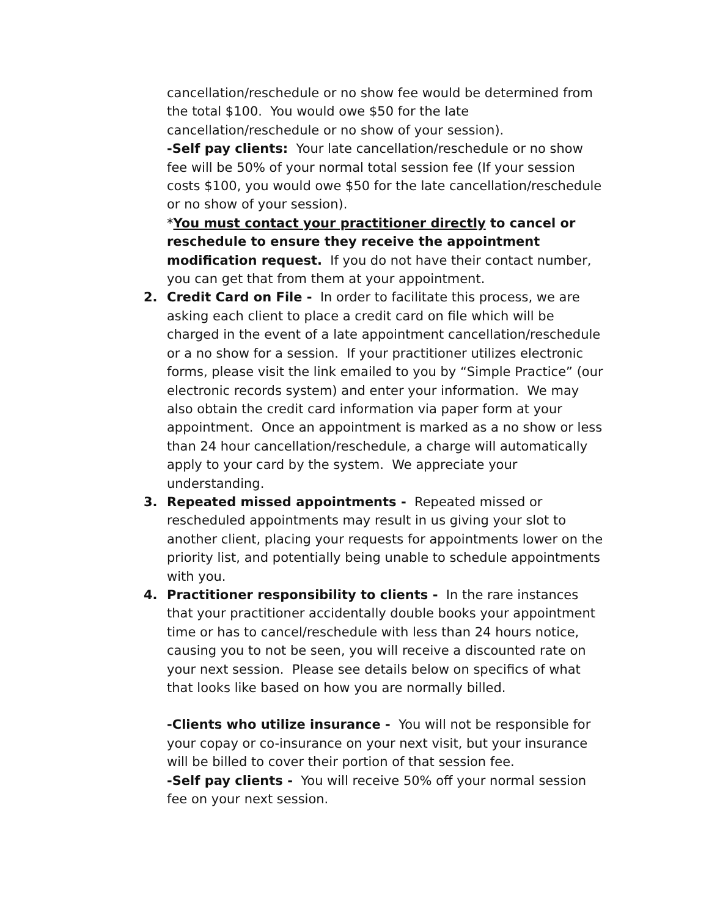cancellation/reschedule or no show fee would be determined from the total $100. You would owe $50 for the late cancellation/reschedule or no show of your session).
-Self pay clients: Your late cancellation/reschedule or no show fee will be 50% of your normal total session fee (If your session costs $100, you would owe $50 for the late cancellation/reschedule or no show of your session).
*You must contact your practitioner directly to cancel or reschedule to ensure they receive the appointment modification request. If you do not have their contact number, you can get that from them at your appointment.
2. Credit Card on File - In order to facilitate this process, we are asking each client to place a credit card on file which will be charged in the event of a late appointment cancellation/reschedule or a no show for a session. If your practitioner utilizes electronic forms, please visit the link emailed to you by “Simple Practice” (our electronic records system) and enter your information. We may also obtain the credit card information via paper form at your appointment. Once an appointment is marked as a no show or less than 24 hour cancellation/reschedule, a charge will automatically apply to your card by the system. We appreciate your understanding.
3. Repeated missed appointments - Repeated missed or rescheduled appointments may result in us giving your slot to another client, placing your requests for appointments lower on the priority list, and potentially being unable to schedule appointments with you.
4. Practitioner responsibility to clients - In the rare instances that your practitioner accidentally double books your appointment time or has to cancel/reschedule with less than 24 hours notice, causing you to not be seen, you will receive a discounted rate on your next session. Please see details below on specifics of what that looks like based on how you are normally billed.
-Clients who utilize insurance - You will not be responsible for your copay or co-insurance on your next visit, but your insurance will be billed to cover their portion of that session fee.
-Self pay clients - You will receive 50% off your normal session fee on your next session.